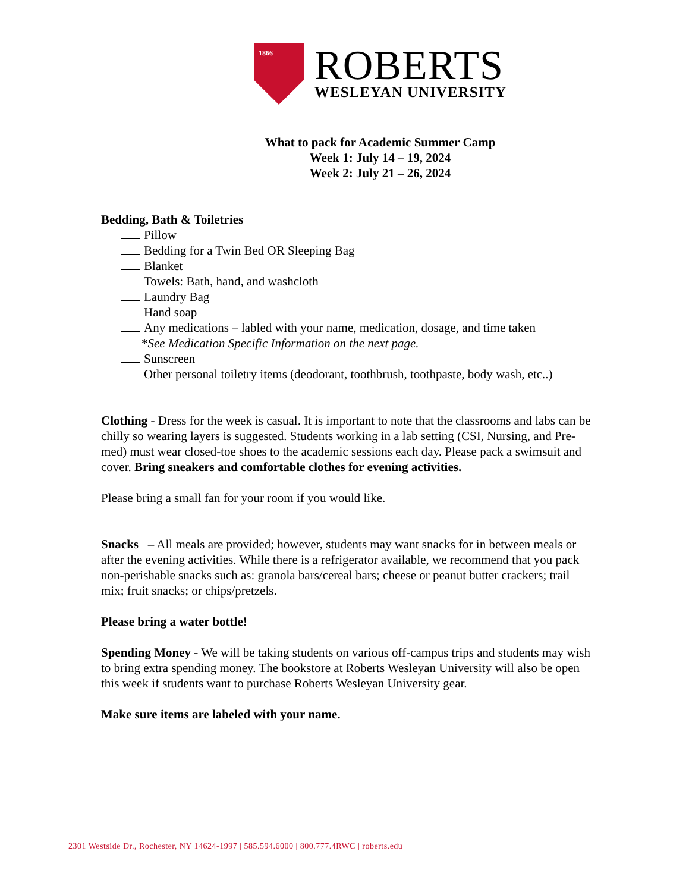1866
ROBERTS
WESLEYAN UNIVERSITY
What to pack for Academic Summer Camp
Week 1: July 14 – 19, 2024
Week 2: July 21 – 26, 2024
Bedding, Bath & Toiletries
Pillow
Bedding for a Twin Bed OR Sleeping Bag
Blanket
Towels: Bath, hand, and washcloth
Laundry Bag
Hand soap
Any medications – labled with your name, medication, dosage, and time taken
*See Medication Specific Information on the next page.
Sunscreen
Other personal toiletry items (deodorant, toothbrush, toothpaste, body wash, etc..)
Clothing - Dress for the week is casual. It is important to note that the classrooms and labs can be chilly so wearing layers is suggested. Students working in a lab setting (CSI, Nursing, and Pre-med) must wear closed-toe shoes to the academic sessions each day. Please pack a swimsuit and cover. Bring sneakers and comfortable clothes for evening activities.
Please bring a small fan for your room if you would like.
Snacks – All meals are provided; however, students may want snacks for in between meals or after the evening activities. While there is a refrigerator available, we recommend that you pack non-perishable snacks such as: granola bars/cereal bars; cheese or peanut butter crackers; trail mix; fruit snacks; or chips/pretzels.
Please bring a water bottle!
Spending Money - We will be taking students on various off-campus trips and students may wish to bring extra spending money. The bookstore at Roberts Wesleyan University will also be open this week if students want to purchase Roberts Wesleyan University gear.
Make sure items are labeled with your name.
2301 Westside Dr., Rochester, NY 14624-1997 | 585.594.6000 | 800.777.4RWC | roberts.edu